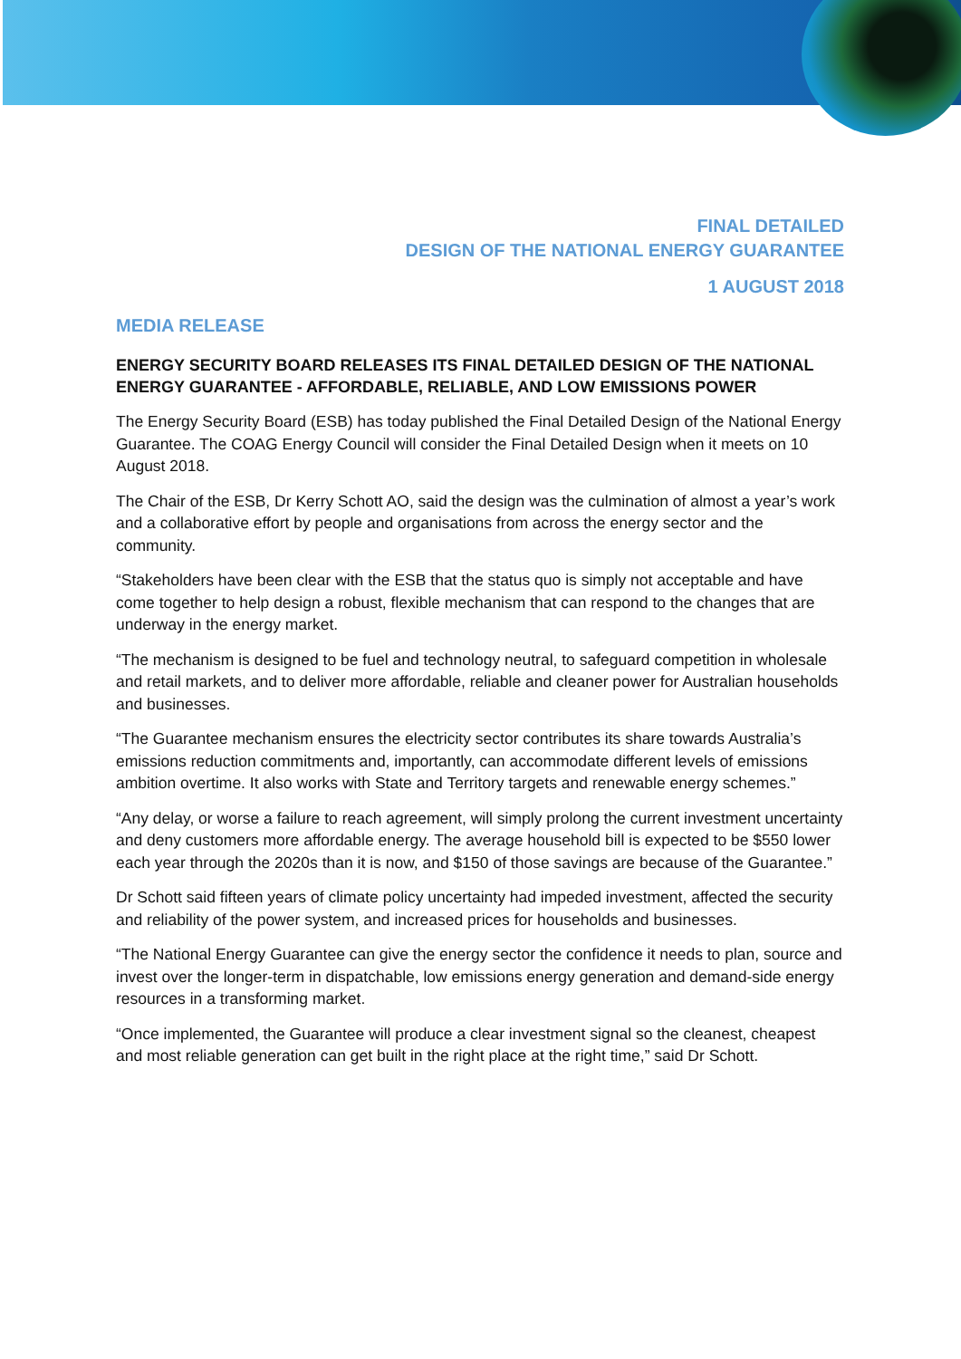FINAL DETAILED
DESIGN OF THE NATIONAL ENERGY GUARANTEE
1 AUGUST 2018
MEDIA RELEASE
ENERGY SECURITY BOARD RELEASES ITS FINAL DETAILED DESIGN OF THE NATIONAL ENERGY GUARANTEE - AFFORDABLE, RELIABLE, AND LOW EMISSIONS POWER
The Energy Security Board (ESB) has today published the Final Detailed Design of the National Energy Guarantee. The COAG Energy Council will consider the Final Detailed Design when it meets on 10 August 2018.
The Chair of the ESB, Dr Kerry Schott AO, said the design was the culmination of almost a year’s work and a collaborative effort by people and organisations from across the energy sector and the community.
“Stakeholders have been clear with the ESB that the status quo is simply not acceptable and have come together to help design a robust, flexible mechanism that can respond to the changes that are underway in the energy market.
“The mechanism is designed to be fuel and technology neutral, to safeguard competition in wholesale and retail markets, and to deliver more affordable, reliable and cleaner power for Australian households and businesses.
“The Guarantee mechanism ensures the electricity sector contributes its share towards Australia’s emissions reduction commitments and, importantly, can accommodate different levels of emissions ambition overtime. It also works with State and Territory targets and renewable energy schemes.”
“Any delay, or worse a failure to reach agreement, will simply prolong the current investment uncertainty and deny customers more affordable energy. The average household bill is expected to be $550 lower each year through the 2020s than it is now, and $150 of those savings are because of the Guarantee.”
Dr Schott said fifteen years of climate policy uncertainty had impeded investment, affected the security and reliability of the power system, and increased prices for households and businesses.
“The National Energy Guarantee can give the energy sector the confidence it needs to plan, source and invest over the longer-term in dispatchable, low emissions energy generation and demand-side energy resources in a transforming market.
“Once implemented, the Guarantee will produce a clear investment signal so the cleanest, cheapest and most reliable generation can get built in the right place at the right time,” said Dr Schott.